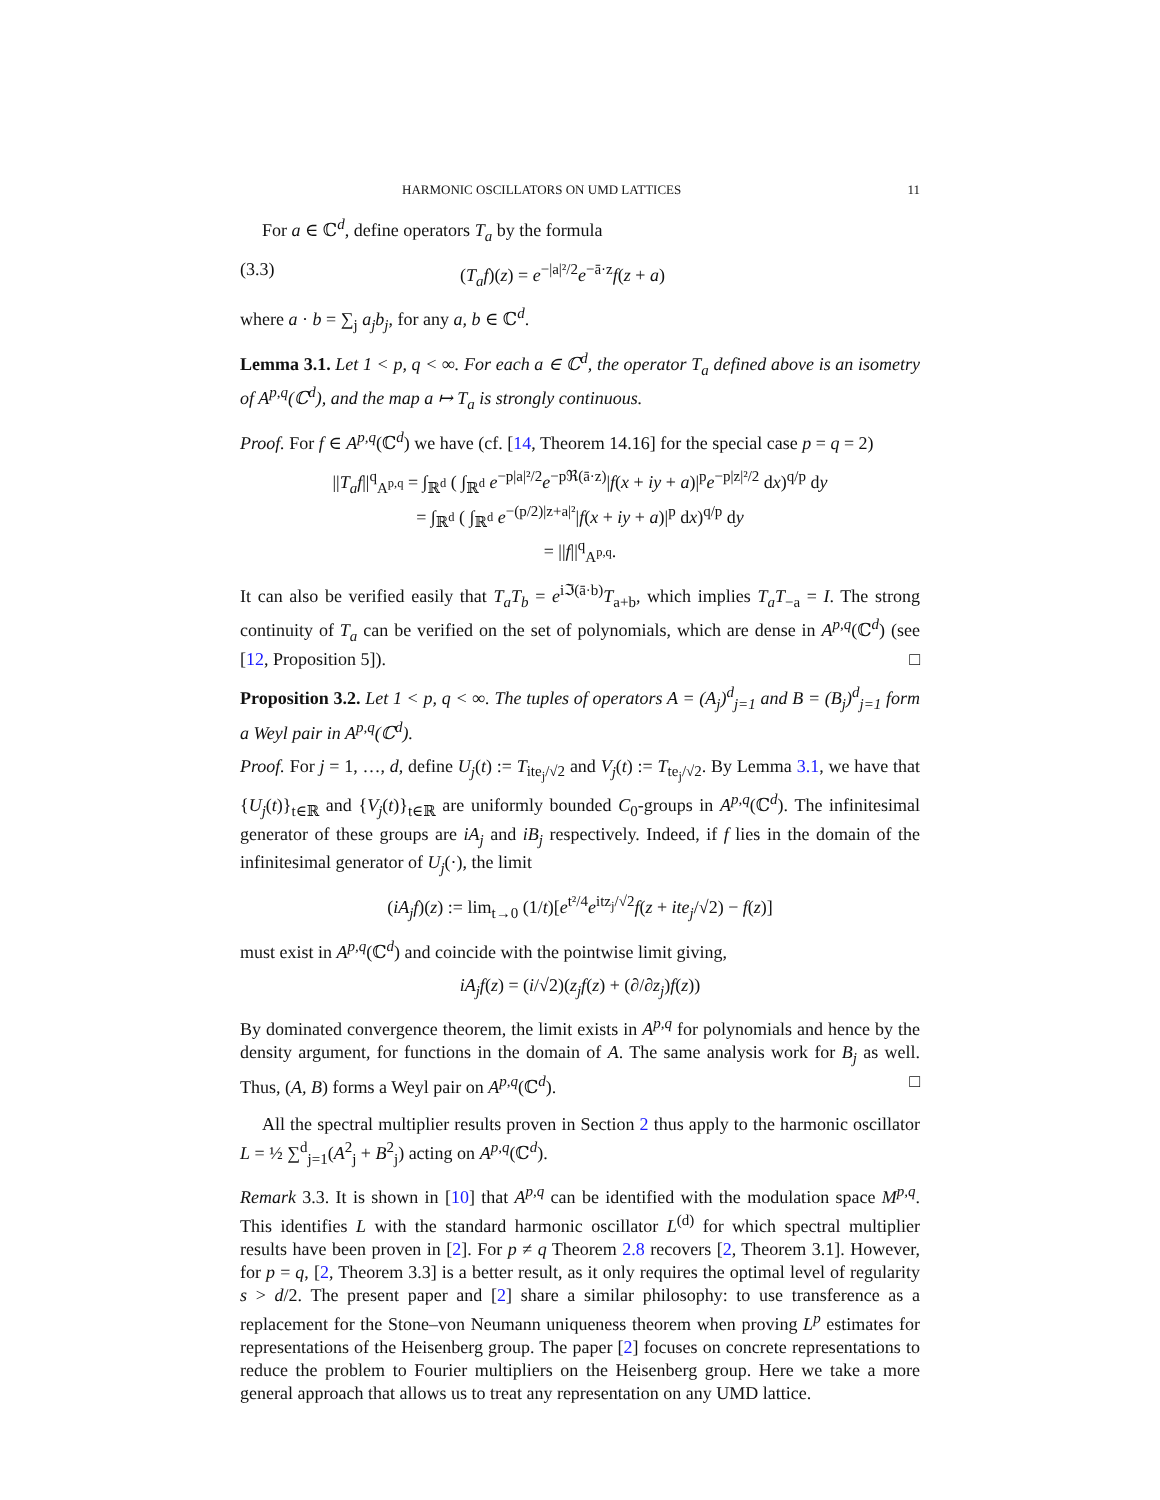HARMONIC OSCILLATORS ON UMD LATTICES 11
For a ∈ ℂ<sup>d</sup>, define operators T<sub>a</sub> by the formula
(3.3) (T<sub>a</sub>f)(z) = e<sup>−|a|²/2</sup>e<sup>−ā·z</sup>f(z + a)
where a · b = ∑<sub>j</sub> a<sub>j</sub>b<sub>j</sub>, for any a, b ∈ ℂ<sup>d</sup>.
Lemma 3.1. Let 1 < p, q < ∞. For each a ∈ ℂ<sup>d</sup>, the operator T<sub>a</sub> defined above is an isometry of A<sup>p,q</sup>(ℂ<sup>d</sup>), and the map a ↦ T<sub>a</sub> is strongly continuous.
Proof. For f ∈ A<sup>p,q</sup>(ℂ<sup>d</sup>) we have (cf. [14, Theorem 14.16] for the special case p = q = 2)
||T<sub>a</sub>f||<sup>q</sup><sub>A<sup>p,q</sup></sub> = ∫<sub>ℝ<sup>d</sup></sub> ( ∫<sub>ℝ<sup>d</sup></sub> e<sup>−p|a|²/2</sup>e<sup>−pℜ(ā·z)</sup>|f(x + iy + a)|<sup>p</sup>e<sup>−p|z|²/2</sup> dx)<sup>q/p</sup> dy
= ∫<sub>ℝ<sup>d</sup></sub> ( ∫<sub>ℝ<sup>d</sup></sub> e<sup>−(p/2)|z+a|²</sup>|f(x + iy + a)|<sup>p</sup> dx)<sup>q/p</sup> dy
= ||f||<sup>q</sup><sub>A<sup>p,q</sup></sub>.
It can also be verified easily that T<sub>a</sub>T<sub>b</sub> = e<sup>iℑ(ā·b)</sup>T<sub>a+b</sub>, which implies T<sub>a</sub>T<sub>−a</sub> = I. The strong continuity of T<sub>a</sub> can be verified on the set of polynomials, which are dense in A<sup>p,q</sup>(ℂ<sup>d</sup>) (see [12, Proposition 5]). □
Proposition 3.2. Let 1 < p, q < ∞. The tuples of operators A = (A<sub>j</sub>)<sup>d</sup><sub>j=1</sub> and B = (B<sub>j</sub>)<sup>d</sup><sub>j=1</sub> form a Weyl pair in A<sup>p,q</sup>(ℂ<sup>d</sup>).
Proof. For j = 1, …, d, define U<sub>j</sub>(t) := T<sub>ite<sub>j</sub>/√2</sub> and V<sub>j</sub>(t) := T<sub>te<sub>j</sub>/√2</sub>. By Lemma 3.1, we have that {U<sub>j</sub>(t)}<sub>t∈ℝ</sub> and {V<sub>j</sub>(t)}<sub>t∈ℝ</sub> are uniformly bounded C<sub>0</sub>-groups in A<sup>p,q</sup>(ℂ<sup>d</sup>). The infinitesimal generator of these groups are iA<sub>j</sub> and iB<sub>j</sub> respectively. Indeed, if f lies in the domain of the infinitesimal generator of U<sub>j</sub>(·), the limit
(iA<sub>j</sub>f)(z) := lim<sub>t→0</sub> (1/t)[e<sup>t²/4</sup>e<sup>itz<sub>j</sub>/√2</sup>f(z + ite<sub>j</sub>/√2) − f(z)]
must exist in A<sup>p,q</sup>(ℂ<sup>d</sup>) and coincide with the pointwise limit giving,
iA<sub>j</sub>f(z) = (i/√2)(z<sub>j</sub>f(z) + (∂/∂z<sub>j</sub>)f(z))
By dominated convergence theorem, the limit exists in A<sup>p,q</sup> for polynomials and hence by the density argument, for functions in the domain of A. The same analysis work for B<sub>j</sub> as well. Thus, (A, B) forms a Weyl pair on A<sup>p,q</sup>(ℂ<sup>d</sup>). □
All the spectral multiplier results proven in Section 2 thus apply to the harmonic oscillator L = ½ ∑<sup>d</sup><sub>j=1</sub>(A<sup>2</sup><sub>j</sub> + B<sup>2</sup><sub>j</sub>) acting on A<sup>p,q</sup>(ℂ<sup>d</sup>).
Remark 3.3. It is shown in [10] that A<sup>p,q</sup> can be identified with the modulation space M<sup>p,q</sup>. This identifies L with the standard harmonic oscillator L<sup>(d)</sup> for which spectral multiplier results have been proven in [2]. For p ≠ q Theorem 2.8 recovers [2, Theorem 3.1]. However, for p = q, [2, Theorem 3.3] is a better result, as it only requires the optimal level of regularity s > d/2. The present paper and [2] share a similar philosophy: to use transference as a replacement for the Stone–von Neumann uniqueness theorem when proving L<sup>p</sup> estimates for representations of the Heisenberg group. The paper [2] focuses on concrete representations to reduce the problem to Fourier multipliers on the Heisenberg group. Here we take a more general approach that allows us to treat any representation on any UMD lattice.